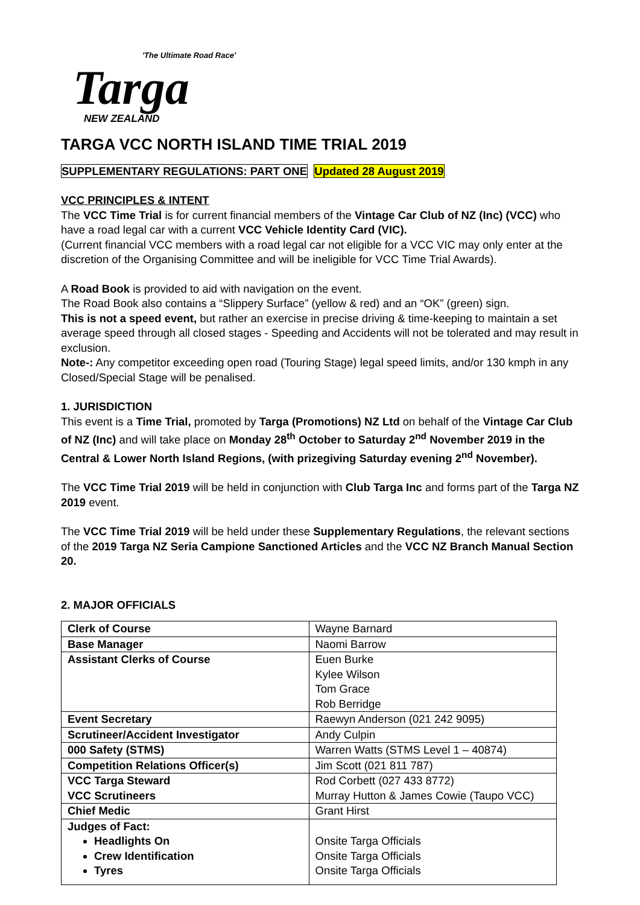'The Ultimate Road Race'
Targa
NEW ZEALAND
TARGA VCC NORTH ISLAND TIME TRIAL 2019
SUPPLEMENTARY REGULATIONS: PART ONE Updated 28 August 2019
VCC PRINCIPLES & INTENT
The VCC Time Trial is for current financial members of the Vintage Car Club of NZ (Inc) (VCC) who have a road legal car with a current VCC Vehicle Identity Card (VIC).
(Current financial VCC members with a road legal car not eligible for a VCC VIC may only enter at the discretion of the Organising Committee and will be ineligible for VCC Time Trial Awards).
A Road Book is provided to aid with navigation on the event.
The Road Book also contains a “Slippery Surface” (yellow & red) and an “OK” (green) sign.
This is not a speed event, but rather an exercise in precise driving & time-keeping to maintain a set average speed through all closed stages - Speeding and Accidents will not be tolerated and may result in exclusion.
Note-: Any competitor exceeding open road (Touring Stage) legal speed limits, and/or 130 kmph in any Closed/Special Stage will be penalised.
1. JURISDICTION
This event is a Time Trial, promoted by Targa (Promotions) NZ Ltd on behalf of the Vintage Car Club of NZ (Inc) and will take place on Monday 28<sup>th</sup> October to Saturday 2<sup>nd</sup> November 2019 in the Central & Lower North Island Regions, (with prizegiving Saturday evening 2<sup>nd</sup> November).
The VCC Time Trial 2019 will be held in conjunction with Club Targa Inc and forms part of the Targa NZ 2019 event.
The VCC Time Trial 2019 will be held under these Supplementary Regulations, the relevant sections of the 2019 Targa NZ Seria Campione Sanctioned Articles and the VCC NZ Branch Manual Section 20.
2. MAJOR OFFICIALS
| Clerk of Course | Wayne Barnard |
| Base Manager | Naomi Barrow |
| Assistant Clerks of Course | Euen Burke Kylee Wilson Tom Grace Rob Berridge |
| Event Secretary | Raewyn Anderson (021 242 9095) |
| Scrutineer/Accident Investigator | Andy Culpin |
| 000 Safety (STMS) | Warren Watts (STMS Level 1 – 40874) |
| Competition Relations Officer(s) | Jim Scott (021 811 787) |
| VCC Targa Steward VCC Scrutineers | Rod Corbett (027 433 8772) Murray Hutton & James Cowie (Taupo VCC) |
| Chief Medic | Grant Hirst |
| Judges of Fact: Headlights On Crew Identification Tyres | Onsite Targa Officials Onsite Targa Officials Onsite Targa Officials |